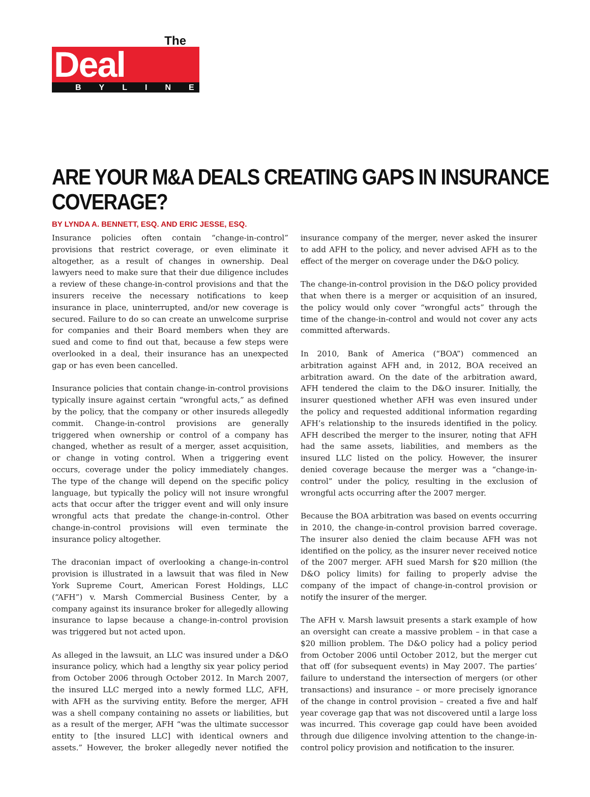The
Deal
BYLINE
ARE YOUR M&A DEALS CREATING GAPS IN INSURANCE COVERAGE?
BY LYNDA A. BENNETT, ESQ. AND ERIC JESSE, ESQ.
Insurance policies often contain “change-in-control” provisions that restrict coverage, or even eliminate it altogether, as a result of changes in ownership. Deal lawyers need to make sure that their due diligence includes a review of these change-in-control provisions and that the insurers receive the necessary notifications to keep insurance in place, uninterrupted, and/or new coverage is secured. Failure to do so can create an unwelcome surprise for companies and their Board members when they are sued and come to find out that, because a few steps were overlooked in a deal, their insurance has an unexpected gap or has even been cancelled.
Insurance policies that contain change-in-control provisions typically insure against certain “wrongful acts,” as defined by the policy, that the company or other insureds allegedly commit. Change-in-control provisions are generally triggered when ownership or control of a company has changed, whether as result of a merger, asset acquisition, or change in voting control. When a triggering event occurs, coverage under the policy immediately changes. The type of the change will depend on the specific policy language, but typically the policy will not insure wrongful acts that occur after the trigger event and will only insure wrongful acts that predate the change-in-control. Other change-in-control provisions will even terminate the insurance policy altogether.
The draconian impact of overlooking a change-in-control provision is illustrated in a lawsuit that was filed in New York Supreme Court, American Forest Holdings, LLC (“AFH”) v. Marsh Commercial Business Center, by a company against its insurance broker for allegedly allowing insurance to lapse because a change-in-control provision was triggered but not acted upon.
As alleged in the lawsuit, an LLC was insured under a D&O insurance policy, which had a lengthy six year policy period from October 2006 through October 2012. In March 2007, the insured LLC merged into a newly formed LLC, AFH, with AFH as the surviving entity. Before the merger, AFH was a shell company containing no assets or liabilities, but as a result of the merger, AFH “was the ultimate successor entity to [the insured LLC] with identical owners and assets.” However, the broker allegedly never notified the insurance company of the merger, never asked the insurer to add AFH to the policy, and never advised AFH as to the effect of the merger on coverage under the D&O policy.
The change-in-control provision in the D&O policy provided that when there is a merger or acquisition of an insured, the policy would only cover “wrongful acts” through the time of the change-in-control and would not cover any acts committed afterwards.
In 2010, Bank of America (“BOA”) commenced an arbitration against AFH and, in 2012, BOA received an arbitration award. On the date of the arbitration award, AFH tendered the claim to the D&O insurer. Initially, the insurer questioned whether AFH was even insured under the policy and requested additional information regarding AFH’s relationship to the insureds identified in the policy. AFH described the merger to the insurer, noting that AFH had the same assets, liabilities, and members as the insured LLC listed on the policy. However, the insurer denied coverage because the merger was a “change-in-control” under the policy, resulting in the exclusion of wrongful acts occurring after the 2007 merger.
Because the BOA arbitration was based on events occurring in 2010, the change-in-control provision barred coverage. The insurer also denied the claim because AFH was not identified on the policy, as the insurer never received notice of the 2007 merger. AFH sued Marsh for $20 million (the D&O policy limits) for failing to properly advise the company of the impact of change-in-control provision or notify the insurer of the merger.
The AFH v. Marsh lawsuit presents a stark example of how an oversight can create a massive problem – in that case a $20 million problem. The D&O policy had a policy period from October 2006 until October 2012, but the merger cut that off (for subsequent events) in May 2007. The parties’ failure to understand the intersection of mergers (or other transactions) and insurance – or more precisely ignorance of the change in control provision – created a five and half year coverage gap that was not discovered until a large loss was incurred. This coverage gap could have been avoided through due diligence involving attention to the change-in-control policy provision and notification to the insurer.